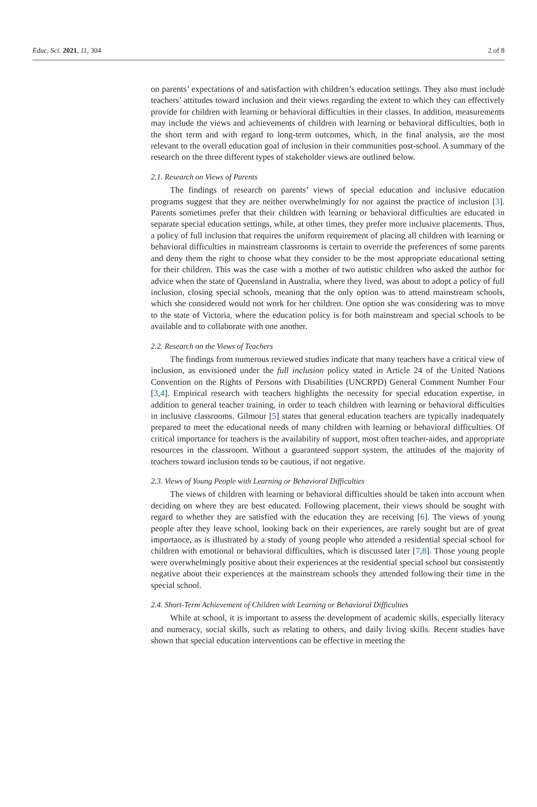Educ. Sci. 2021, 11, 304 2 of 8
on parents’ expectations of and satisfaction with children’s education settings. They also must include teachers’ attitudes toward inclusion and their views regarding the extent to which they can effectively provide for children with learning or behavioral difficulties in their classes. In addition, measurements may include the views and achievements of children with learning or behavioral difficulties, both in the short term and with regard to long-term outcomes, which, in the final analysis, are the most relevant to the overall education goal of inclusion in their communities post-school. A summary of the research on the three different types of stakeholder views are outlined below.
2.1. Research on Views of Parents
The findings of research on parents’ views of special education and inclusive education programs suggest that they are neither overwhelmingly for nor against the practice of inclusion [3]. Parents sometimes prefer that their children with learning or behavioral difficulties are educated in separate special education settings, while, at other times, they prefer more inclusive placements. Thus, a policy of full inclusion that requires the uniform requirement of placing all children with learning or behavioral difficulties in mainstream classrooms is certain to override the preferences of some parents and deny them the right to choose what they consider to be the most appropriate educational setting for their children. This was the case with a mother of two autistic children who asked the author for advice when the state of Queensland in Australia, where they lived, was about to adopt a policy of full inclusion, closing special schools, meaning that the only option was to attend mainstream schools, which she considered would not work for her children. One option she was considering was to move to the state of Victoria, where the education policy is for both mainstream and special schools to be available and to collaborate with one another.
2.2. Research on the Views of Teachers
The findings from numerous reviewed studies indicate that many teachers have a critical view of inclusion, as envisioned under the full inclusion policy stated in Article 24 of the United Nations Convention on the Rights of Persons with Disabilities (UNCRPD) General Comment Number Four [3,4]. Empirical research with teachers highlights the necessity for special education expertise, in addition to general teacher training, in order to teach children with learning or behavioral difficulties in inclusive classrooms. Gilmour [5] states that general education teachers are typically inadequately prepared to meet the educational needs of many children with learning or behavioral difficulties. Of critical importance for teachers is the availability of support, most often teacher-aides, and appropriate resources in the classroom. Without a guaranteed support system, the attitudes of the majority of teachers toward inclusion tends to be cautious, if not negative.
2.3. Views of Young People with Learning or Behavioral Difficulties
The views of children with learning or behavioral difficulties should be taken into account when deciding on where they are best educated. Following placement, their views should be sought with regard to whether they are satisfied with the education they are receiving [6]. The views of young people after they leave school, looking back on their experiences, are rarely sought but are of great importance, as is illustrated by a study of young people who attended a residential special school for children with emotional or behavioral difficulties, which is discussed later [7,8]. Those young people were overwhelmingly positive about their experiences at the residential special school but consistently negative about their experiences at the mainstream schools they attended following their time in the special school.
2.4. Short-Term Achievement of Children with Learning or Behavioral Difficulties
While at school, it is important to assess the development of academic skills, especially literacy and numeracy, social skills, such as relating to others, and daily living skills. Recent studies have shown that special education interventions can be effective in meeting the